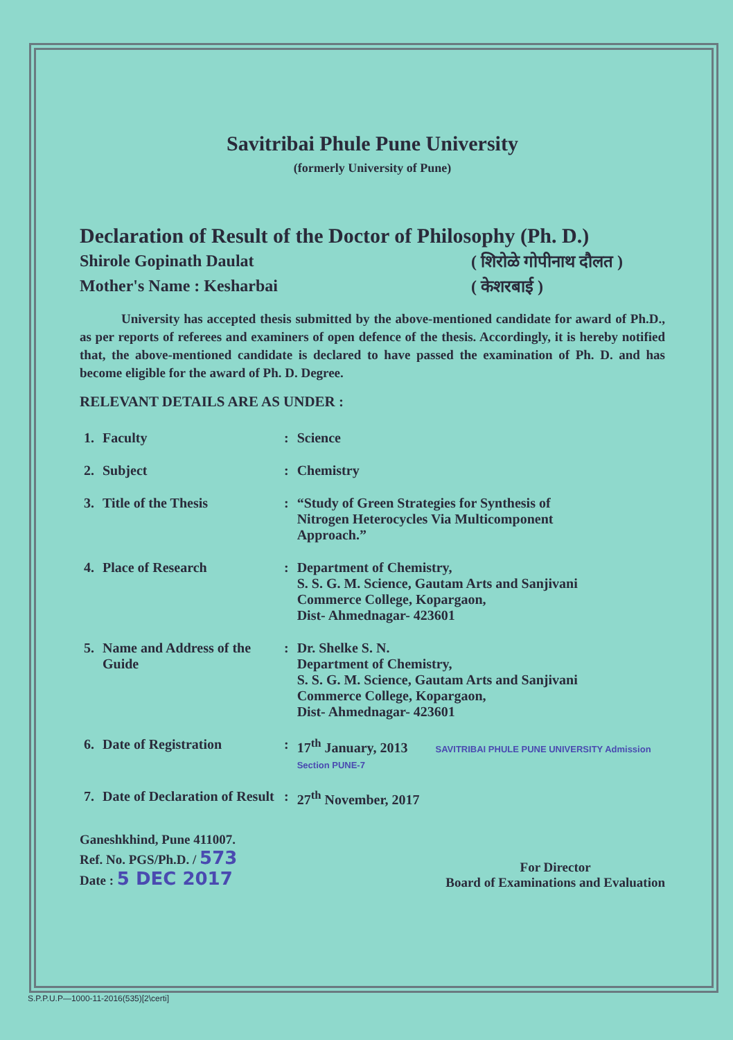Savitribai Phule Pune University
(formerly University of Pune)
Declaration of Result of the Doctor of Philosophy (Ph. D.)
Shirole Gopinath Daulat ( शिरोळे गोपीनाथ दौलत )
Mother's Name : Kesharbai ( केशरबाई )
University has accepted thesis submitted by the above-mentioned candidate for award of Ph.D., as per reports of referees and examiners of open defence of the thesis. Accordingly, it is hereby notified that, the above-mentioned candidate is declared to have passed the examination of Ph. D. and has become eligible for the award of Ph. D. Degree.
RELEVANT DETAILS ARE AS UNDER :
| 1. | Faculty | : | Science |
| 2. | Subject | : | Chemistry |
| 3. | Title of the Thesis | : | “Study of Green Strategies for Synthesis of Nitrogen Heterocycles Via Multicomponent Approach.” |
| 4. | Place of Research | : | Department of Chemistry, S. S. G. M. Science, Gautam Arts and Sanjivani Commerce College, Kopargaon, Dist- Ahmednagar- 423601 |
| 5. | Name and Address of the Guide | : | Dr. Shelke S. N. Department of Chemistry, S. S. G. M. Science, Gautam Arts and Sanjivani Commerce College, Kopargaon, Dist- Ahmednagar- 423601 |
| 6. | Date of Registration | : | 17<sup>th</sup> January, 2013 SAVITRIBAI PHULE PUNE UNIVERSITY Admission Section PUNE-7 |
| 7. | Date of Declaration of Result | : | 27<sup>th</sup> November, 2017 |
Ganeshkhind, Pune 411007.
Ref. No. PGS/Ph.D. / 573
Date : 5 DEC 2017
For Director
Board of Examinations and Evaluation
S.P.P.U.P—1000-11-2016(535)[2\certi]